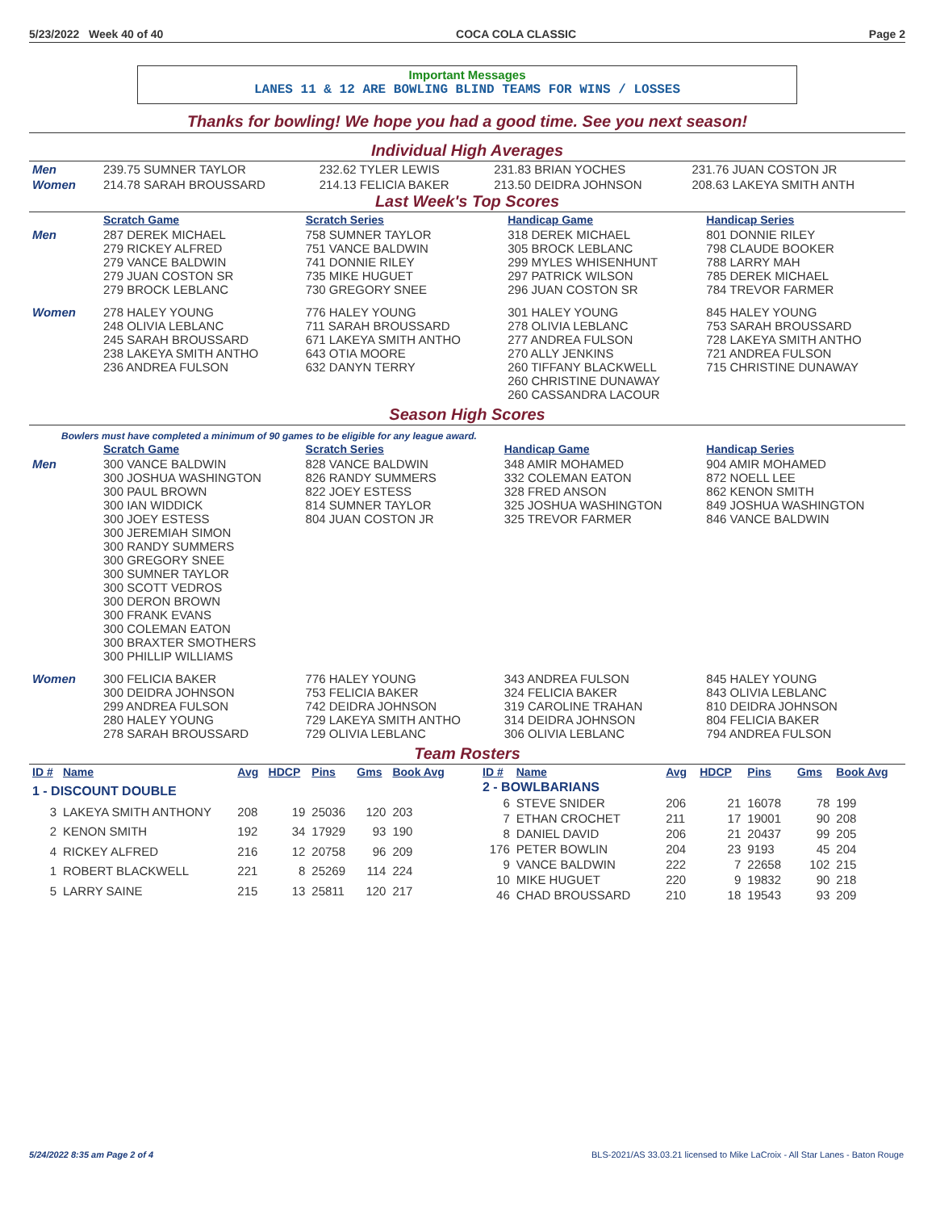5/23/2022 Week 40 of 40 COCA COLA CLASSIC Page 2
Important Messages
LANES 11 & 12 ARE BOWLING BLIND TEAMS FOR WINS / LOSSES
Thanks for bowling! We hope you had a good time. See you next season!
Individual High Averages
| Men | 239.75 SUMNER TAYLOR | 232.62 TYLER LEWIS | 231.83 BRIAN YOCHES | 231.76 JUAN COSTON JR |
| Women | 214.78 SARAH BROUSSARD | 214.13 FELICIA BAKER | 213.50 DEIDRA JOHNSON | 208.63 LAKEYA SMITH ANTH |
Last Week's Top Scores
| | Scratch Game | Scratch Series | Handicap Game | Handicap Series |
| Men | 287 DEREK MICHAEL 279 RICKEY ALFRED 279 VANCE BALDWIN 279 JUAN COSTON SR 279 BROCK LEBLANC | 758 SUMNER TAYLOR 751 VANCE BALDWIN 741 DONNIE RILEY 735 MIKE HUGUET 730 GREGORY SNEE | 318 DEREK MICHAEL 305 BROCK LEBLANC 299 MYLES WHISENHUNT 297 PATRICK WILSON 296 JUAN COSTON SR | 801 DONNIE RILEY 798 CLAUDE BOOKER 788 LARRY MAH 785 DEREK MICHAEL 784 TREVOR FARMER |
| Women | 278 HALEY YOUNG 248 OLIVIA LEBLANC 245 SARAH BROUSSARD 238 LAKEYA SMITH ANTHO 236 ANDREA FULSON | 776 HALEY YOUNG 711 SARAH BROUSSARD 671 LAKEYA SMITH ANTHO 643 OTIA MOORE 632 DANYN TERRY | 301 HALEY YOUNG 278 OLIVIA LEBLANC 277 ANDREA FULSON 270 ALLY JENKINS 260 TIFFANY BLACKWELL 260 CHRISTINE DUNAWAY 260 CASSANDRA LACOUR | 845 HALEY YOUNG 753 SARAH BROUSSARD 728 LAKEYA SMITH ANTHO 721 ANDREA FULSON 715 CHRISTINE DUNAWAY |
Season High Scores
Bowlers must have completed a minimum of 90 games to be eligible for any league award.
| | Scratch Game | Scratch Series | Handicap Game | Handicap Series |
| Men | 300 VANCE BALDWIN 300 JOSHUA WASHINGTON 300 PAUL BROWN 300 IAN WIDDICK 300 JOEY ESTESS 300 JEREMIAH SIMON 300 RANDY SUMMERS 300 GREGORY SNEE 300 SUMNER TAYLOR 300 SCOTT VEDROS 300 DERON BROWN 300 FRANK EVANS 300 COLEMAN EATON 300 BRAXTER SMOTHERS 300 PHILLIP WILLIAMS | 828 VANCE BALDWIN 826 RANDY SUMMERS 822 JOEY ESTESS 814 SUMNER TAYLOR 804 JUAN COSTON JR | 348 AMIR MOHAMED 332 COLEMAN EATON 328 FRED ANSON 325 JOSHUA WASHINGTON 325 TREVOR FARMER | 904 AMIR MOHAMED 872 NOELL LEE 862 KENON SMITH 849 JOSHUA WASHINGTON 846 VANCE BALDWIN |
| Women | 300 FELICIA BAKER 300 DEIDRA JOHNSON 299 ANDREA FULSON 280 HALEY YOUNG 278 SARAH BROUSSARD | 776 HALEY YOUNG 753 FELICIA BAKER 742 DEIDRA JOHNSON 729 LAKEYA SMITH ANTHO 729 OLIVIA LEBLANC | 343 ANDREA FULSON 324 FELICIA BAKER 319 CAROLINE TRAHAN 314 DEIDRA JOHNSON 306 OLIVIA LEBLANC | 845 HALEY YOUNG 843 OLIVIA LEBLANC 810 DEIDRA JOHNSON 804 FELICIA BAKER 794 ANDREA FULSON |
Team Rosters
| ID # | Name | Avg | HDCP | Pins | Gms | Book Avg |
| --- | --- | --- | --- | --- | --- | --- |
| 1 - DISCOUNT DOUBLE | | | | | | |
| 3 | LAKEYA SMITH ANTHONY | 208 | 19 | 25036 | 120 | 203 |
| 2 | KENON SMITH | 192 | 34 | 17929 | 93 | 190 |
| 4 | RICKEY ALFRED | 216 | 12 | 20758 | 96 | 209 |
| 1 | ROBERT BLACKWELL | 221 | 8 | 25269 | 114 | 224 |
| 5 | LARRY SAINE | 215 | 13 | 25811 | 120 | 217 |
| ID # | Name | Avg | HDCP | Pins | Gms | Book Avg |
| --- | --- | --- | --- | --- | --- | --- |
| 2 - BOWLBARIANS | | | | | | |
| 6 | STEVE SNIDER | 206 | 21 | 16078 | 78 | 199 |
| 7 | ETHAN CROCHET | 211 | 17 | 19001 | 90 | 208 |
| 8 | DANIEL DAVID | 206 | 21 | 20437 | 99 | 205 |
| 176 | PETER BOWLIN | 204 | 23 | 9193 | 45 | 204 |
| 9 | VANCE BALDWIN | 222 | 7 | 22658 | 102 | 215 |
| 10 | MIKE HUGUET | 220 | 9 | 19832 | 90 | 218 |
| 46 | CHAD BROUSSARD | 210 | 18 | 19543 | 93 | 209 |
5/24/2022 8:35 am Page 2 of 4 BLS-2021/AS 33.03.21 licensed to Mike LaCroix - All Star Lanes - Baton Rouge